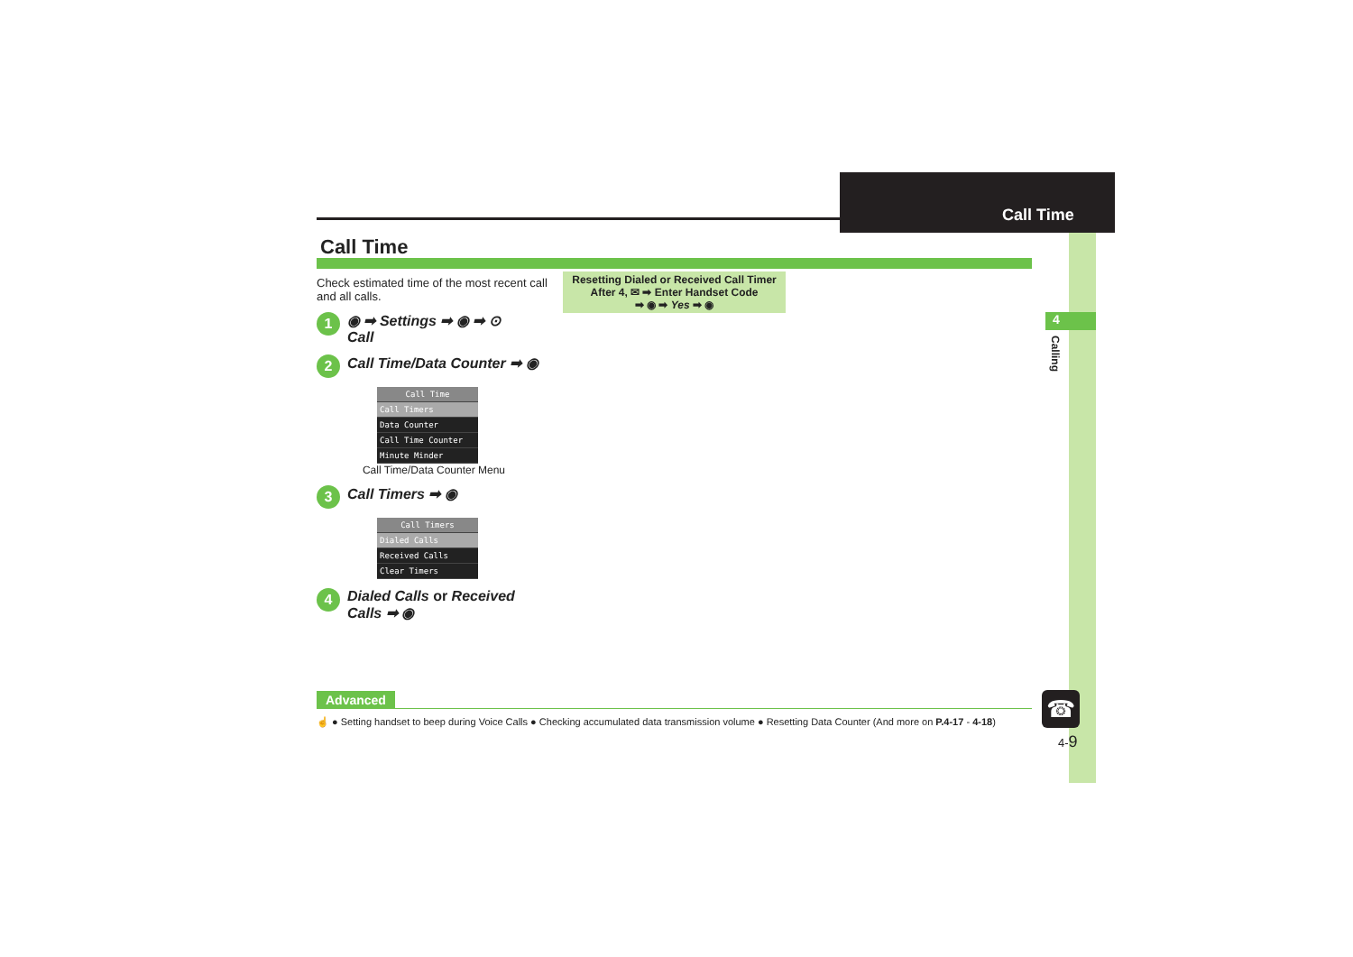Call Time
4
Calling
Call Time
Check estimated time of the most recent call and all calls.
1 ◉ ➡ Settings ➡ ◉ ➡ ⊙
Call
2 Call Time/Data Counter ➡ ◉
Call Time
Call Timers
Data Counter
Call Time Counter
Minute Minder
Call Time/Data Counter Menu
3 Call Timers ➡ ◉
Call Timers
Dialed Calls
Received Calls
Clear Timers
4 Dialed Calls or Received Calls ➡ ◉
Resetting Dialed or Received Call Timer
After 4, ✉ ➡ Enter Handset Code
➡ ◉ ➡ Yes ➡ ◉
Advanced
☝ ● Setting handset to beep during Voice Calls ● Checking accumulated data transmission volume ● Resetting Data Counter (And more on P.4-17 - 4-18)
☎
4-9